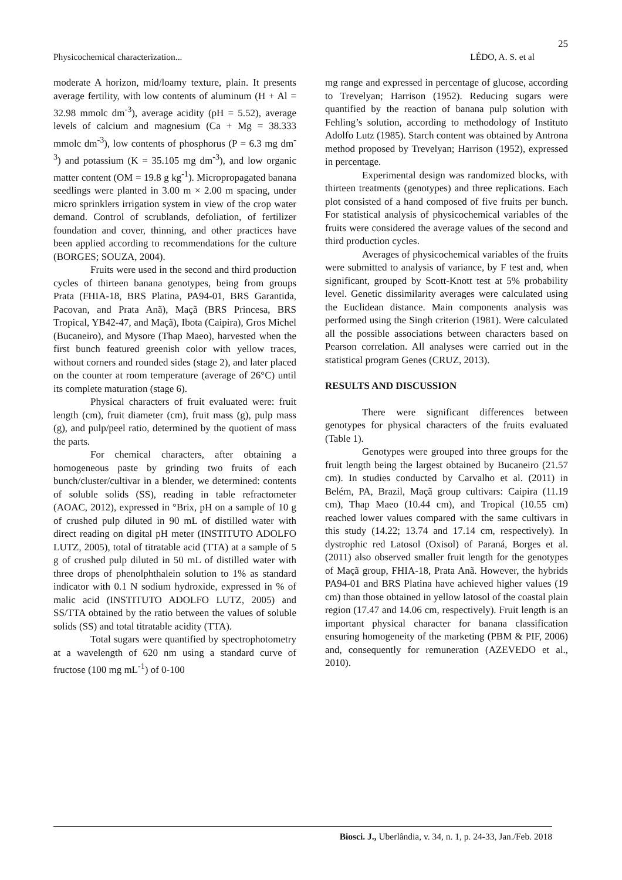25
Physicochemical characterization... LÉDO, A. S. et al
moderate A horizon, mid/loamy texture, plain. It presents average fertility, with low contents of aluminum (H + Al = 32.98 mmolc dm<sup>-3</sup>), average acidity (pH = 5.52), average levels of calcium and magnesium (Ca + Mg = 38.333 mmolc dm<sup>-3</sup>), low contents of phosphorus (P = 6.3 mg dm<sup>-3</sup>) and potassium (K = 35.105 mg dm<sup>-3</sup>), and low organic matter content (OM = 19.8 g kg<sup>-1</sup>). Micropropagated banana seedlings were planted in 3.00 m × 2.00 m spacing, under micro sprinklers irrigation system in view of the crop water demand. Control of scrublands, defoliation, of fertilizer foundation and cover, thinning, and other practices have been applied according to recommendations for the culture (BORGES; SOUZA, 2004).
Fruits were used in the second and third production cycles of thirteen banana genotypes, being from groups Prata (FHIA-18, BRS Platina, PA94-01, BRS Garantida, Pacovan, and Prata Anã), Maçã (BRS Princesa, BRS Tropical, YB42-47, and Maçã), Ibota (Caipira), Gros Michel (Bucaneiro), and Mysore (Thap Maeo), harvested when the first bunch featured greenish color with yellow traces, without corners and rounded sides (stage 2), and later placed on the counter at room temperature (average of 26°C) until its complete maturation (stage 6).
Physical characters of fruit evaluated were: fruit length (cm), fruit diameter (cm), fruit mass (g), pulp mass (g), and pulp/peel ratio, determined by the quotient of mass the parts.
For chemical characters, after obtaining a homogeneous paste by grinding two fruits of each bunch/cluster/cultivar in a blender, we determined: contents of soluble solids (SS), reading in table refractometer (AOAC, 2012), expressed in °Brix, pH on a sample of 10 g of crushed pulp diluted in 90 mL of distilled water with direct reading on digital pH meter (INSTITUTO ADOLFO LUTZ, 2005), total of titratable acid (TTA) at a sample of 5 g of crushed pulp diluted in 50 mL of distilled water with three drops of phenolphthalein solution to 1% as standard indicator with 0.1 N sodium hydroxide, expressed in % of malic acid (INSTITUTO ADOLFO LUTZ, 2005) and SS/TTA obtained by the ratio between the values of soluble solids (SS) and total titratable acidity (TTA).
Total sugars were quantified by spectrophotometry at a wavelength of 620 nm using a standard curve of fructose (100 mg mL<sup>-1</sup>) of 0-100
mg range and expressed in percentage of glucose, according to Trevelyan; Harrison (1952). Reducing sugars were quantified by the reaction of banana pulp solution with Fehling’s solution, according to methodology of Instituto Adolfo Lutz (1985). Starch content was obtained by Antrona method proposed by Trevelyan; Harrison (1952), expressed in percentage.
Experimental design was randomized blocks, with thirteen treatments (genotypes) and three replications. Each plot consisted of a hand composed of five fruits per bunch. For statistical analysis of physicochemical variables of the fruits were considered the average values of the second and third production cycles.
Averages of physicochemical variables of the fruits were submitted to analysis of variance, by F test and, when significant, grouped by Scott-Knott test at 5% probability level. Genetic dissimilarity averages were calculated using the Euclidean distance. Main components analysis was performed using the Singh criterion (1981). Were calculated all the possible associations between characters based on Pearson correlation. All analyses were carried out in the statistical program Genes (CRUZ, 2013).
RESULTS AND DISCUSSION
There were significant differences between genotypes for physical characters of the fruits evaluated (Table 1).
Genotypes were grouped into three groups for the fruit length being the largest obtained by Bucaneiro (21.57 cm). In studies conducted by Carvalho et al. (2011) in Belém, PA, Brazil, Maçã group cultivars: Caipira (11.19 cm), Thap Maeo (10.44 cm), and Tropical (10.55 cm) reached lower values compared with the same cultivars in this study (14.22; 13.74 and 17.14 cm, respectively). In dystrophic red Latosol (Oxisol) of Paraná, Borges et al. (2011) also observed smaller fruit length for the genotypes of Maçã group, FHIA-18, Prata Anã. However, the hybrids PA94-01 and BRS Platina have achieved higher values (19 cm) than those obtained in yellow latosol of the coastal plain region (17.47 and 14.06 cm, respectively). Fruit length is an important physical character for banana classification ensuring homogeneity of the marketing (PBM & PIF, 2006) and, consequently for remuneration (AZEVEDO et al., 2010).
Biosci. J., Uberlândia, v. 34, n. 1, p. 24-33, Jan./Feb. 2018